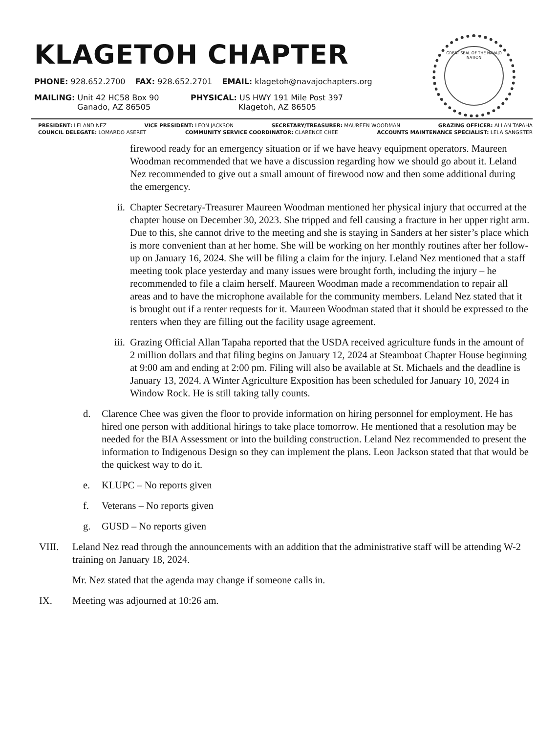KLAGETOH CHAPTER
PHONE: 928.652.2700 FAX: 928.652.2701 EMAIL: klagetoh@navajochapters.org
MAILING: Unit 42 HC58 Box 90
Ganado, AZ 86505
PHYSICAL: US HWY 191 Mile Post 397
Klagetoh, AZ 86505
GREAT SEAL OF THE NAVAJO NATION
PRESIDENT: LELAND NEZ VICE PRESIDENT: LEON JACKSON SECRETARY/TREASURER: MAUREEN WOODMAN GRAZING OFFICER: ALLAN TAPAHA
COUNCIL DELEGATE: LOMARDO ASERET COMMUNITY SERVICE COORDINATOR: CLARENCE CHEE ACCOUNTS MAINTENANCE SPECIALIST: LELA SANGSTER
firewood ready for an emergency situation or if we have heavy equipment operators. Maureen Woodman recommended that we have a discussion regarding how we should go about it. Leland Nez recommended to give out a small amount of firewood now and then some additional during the emergency.
ii. Chapter Secretary-Treasurer Maureen Woodman mentioned her physical injury that occurred at the chapter house on December 30, 2023. She tripped and fell causing a fracture in her upper right arm. Due to this, she cannot drive to the meeting and she is staying in Sanders at her sister’s place which is more convenient than at her home. She will be working on her monthly routines after her follow-up on January 16, 2024. She will be filing a claim for the injury. Leland Nez mentioned that a staff meeting took place yesterday and many issues were brought forth, including the injury – he recommended to file a claim herself. Maureen Woodman made a recommendation to repair all areas and to have the microphone available for the community members. Leland Nez stated that it is brought out if a renter requests for it. Maureen Woodman stated that it should be expressed to the renters when they are filling out the facility usage agreement.
iii. Grazing Official Allan Tapaha reported that the USDA received agriculture funds in the amount of 2 million dollars and that filing begins on January 12, 2024 at Steamboat Chapter House beginning at 9:00 am and ending at 2:00 pm. Filing will also be available at St. Michaels and the deadline is January 13, 2024. A Winter Agriculture Exposition has been scheduled for January 10, 2024 in Window Rock. He is still taking tally counts.
d. Clarence Chee was given the floor to provide information on hiring personnel for employment. He has hired one person with additional hirings to take place tomorrow. He mentioned that a resolution may be needed for the BIA Assessment or into the building construction. Leland Nez recommended to present the information to Indigenous Design so they can implement the plans. Leon Jackson stated that that would be the quickest way to do it.
e. KLUPC – No reports given
f. Veterans – No reports given
g. GUSD – No reports given
VIII. Leland Nez read through the announcements with an addition that the administrative staff will be attending W-2 training on January 18, 2024.
Mr. Nez stated that the agenda may change if someone calls in.
IX. Meeting was adjourned at 10:26 am.